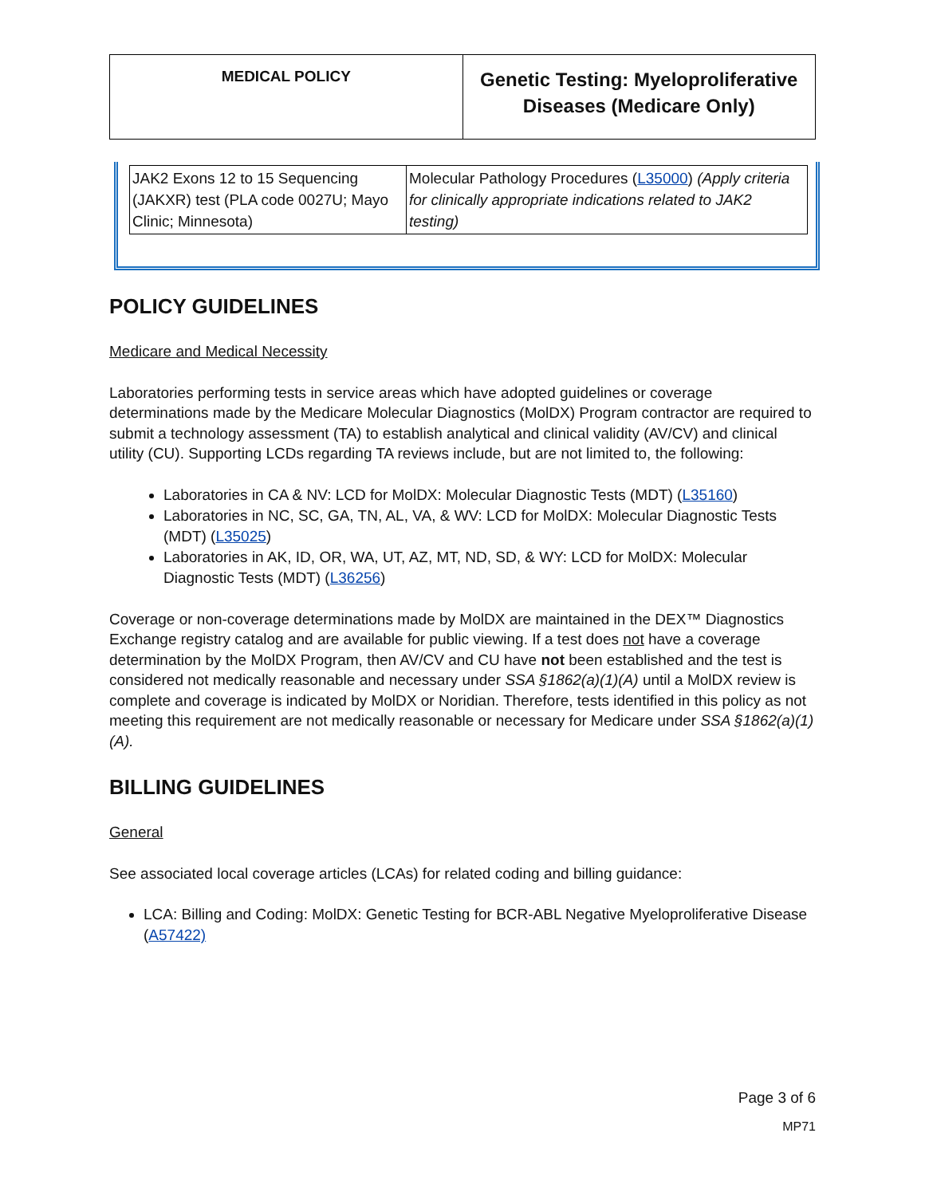| MEDICAL POLICY | Genetic Testing: Myeloproliferative Diseases (Medicare Only) |
| JAK2 Exons 12 to 15 Sequencing (JAKXR) test (PLA code 0027U; Mayo Clinic; Minnesota) | Molecular Pathology Procedures ( L35000 ) (Apply criteria for clinically appropriate indications related to JAK2 testing) |
POLICY GUIDELINES
Medicare and Medical Necessity
Laboratories performing tests in service areas which have adopted guidelines or coverage determinations made by the Medicare Molecular Diagnostics (MolDX) Program contractor are required to submit a technology assessment (TA) to establish analytical and clinical validity (AV/CV) and clinical utility (CU). Supporting LCDs regarding TA reviews include, but are not limited to, the following:
Laboratories in CA & NV: LCD for MolDX: Molecular Diagnostic Tests (MDT) (L35160)
Laboratories in NC, SC, GA, TN, AL, VA, & WV: LCD for MolDX: Molecular Diagnostic Tests (MDT) (L35025)
Laboratories in AK, ID, OR, WA, UT, AZ, MT, ND, SD, & WY: LCD for MolDX: Molecular Diagnostic Tests (MDT) (L36256)
Coverage or non-coverage determinations made by MolDX are maintained in the DEX™ Diagnostics Exchange registry catalog and are available for public viewing. If a test does not have a coverage determination by the MolDX Program, then AV/CV and CU have not been established and the test is considered not medically reasonable and necessary under SSA §1862(a)(1)(A) until a MolDX review is complete and coverage is indicated by MolDX or Noridian. Therefore, tests identified in this policy as not meeting this requirement are not medically reasonable or necessary for Medicare under SSA §1862(a)(1)(A).
BILLING GUIDELINES
General
See associated local coverage articles (LCAs) for related coding and billing guidance:
LCA: Billing and Coding: MolDX: Genetic Testing for BCR-ABL Negative Myeloproliferative Disease (A57422)
Page 3 of 6
MP71